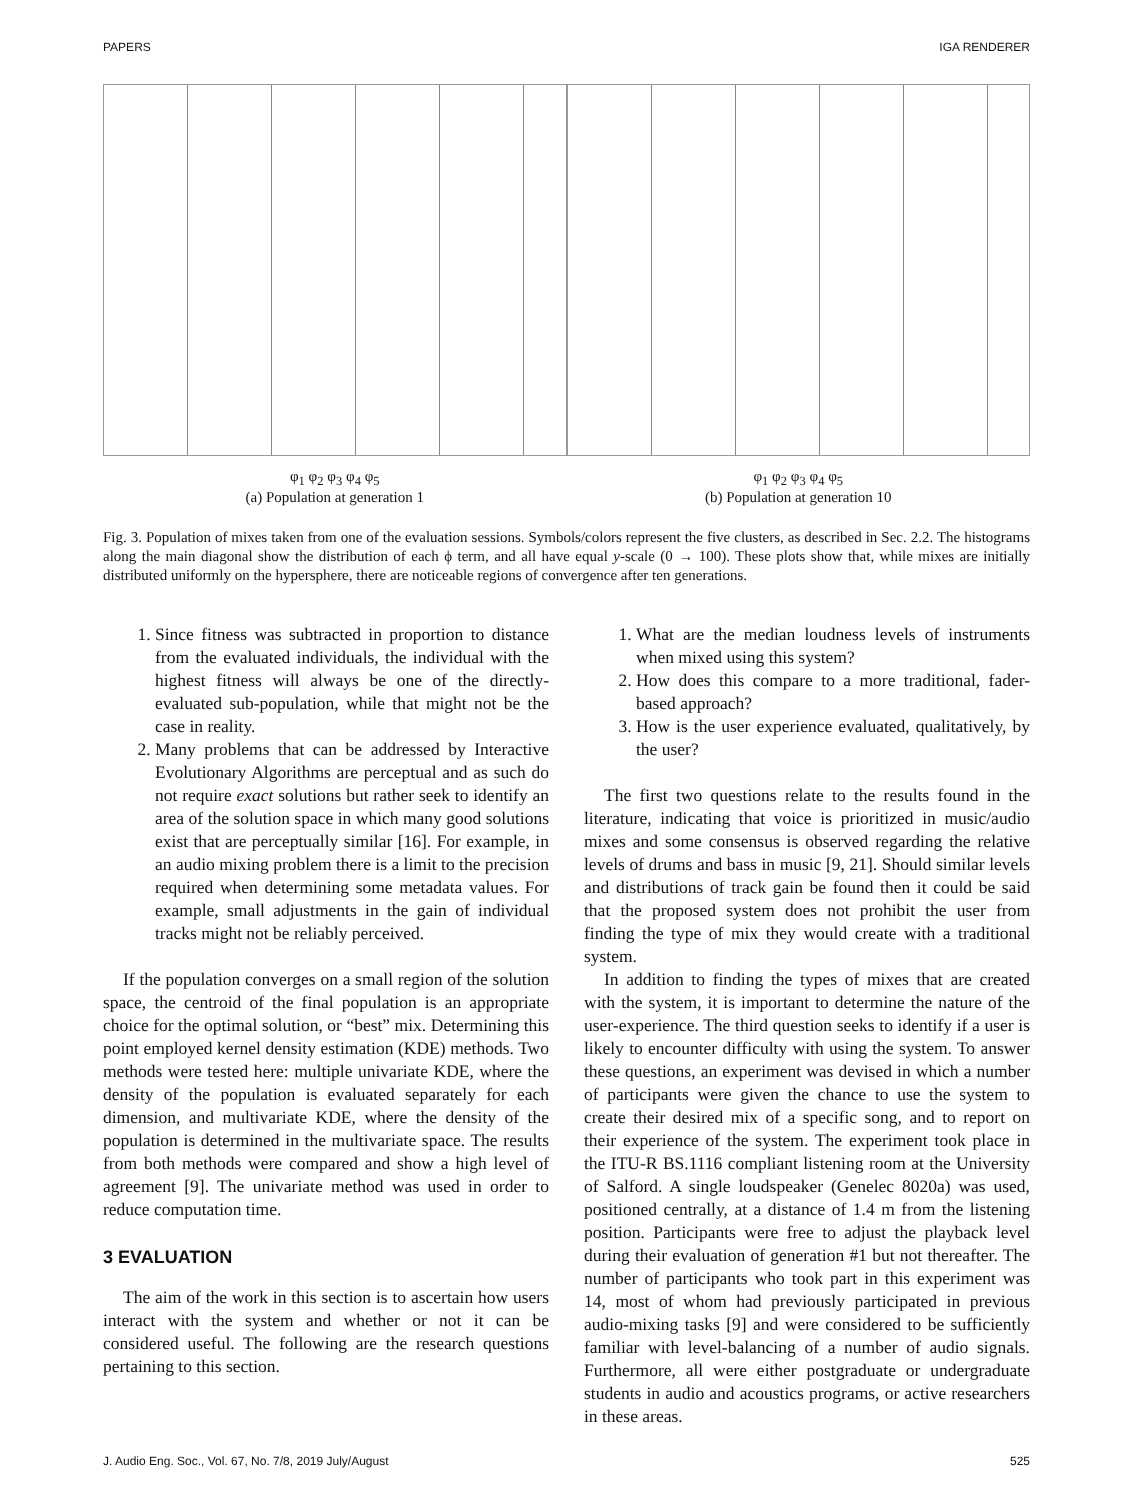PAPERS IGA RENDERER
φ<sub>1</sub> φ<sub>2</sub> φ<sub>3</sub> φ<sub>4</sub> φ<sub>5</sub>
(a) Population at generation 1
φ<sub>1</sub> φ<sub>2</sub> φ<sub>3</sub> φ<sub>4</sub> φ<sub>5</sub>
(b) Population at generation 10
Fig. 3. Population of mixes taken from one of the evaluation sessions. Symbols/colors represent the five clusters, as described in Sec. 2.2. The histograms along the main diagonal show the distribution of each ϕ term, and all have equal y-scale (0 → 100). These plots show that, while mixes are initially distributed uniformly on the hypersphere, there are noticeable regions of convergence after ten generations.
1. Since fitness was subtracted in proportion to distance from the evaluated individuals, the individual with the highest fitness will always be one of the directly-evaluated sub-population, while that might not be the case in reality.
2. Many problems that can be addressed by Interactive Evolutionary Algorithms are perceptual and as such do not require exact solutions but rather seek to identify an area of the solution space in which many good solutions exist that are perceptually similar [16]. For example, in an audio mixing problem there is a limit to the precision required when determining some metadata values. For example, small adjustments in the gain of individual tracks might not be reliably perceived.
If the population converges on a small region of the solution space, the centroid of the final population is an appropriate choice for the optimal solution, or “best” mix. Determining this point employed kernel density estimation (KDE) methods. Two methods were tested here: multiple univariate KDE, where the density of the population is evaluated separately for each dimension, and multivariate KDE, where the density of the population is determined in the multivariate space. The results from both methods were compared and show a high level of agreement [9]. The univariate method was used in order to reduce computation time.
3 EVALUATION
The aim of the work in this section is to ascertain how users interact with the system and whether or not it can be considered useful. The following are the research questions pertaining to this section.
1. What are the median loudness levels of instruments when mixed using this system?
2. How does this compare to a more traditional, fader-based approach?
3. How is the user experience evaluated, qualitatively, by the user?
The first two questions relate to the results found in the literature, indicating that voice is prioritized in music/audio mixes and some consensus is observed regarding the relative levels of drums and bass in music [9, 21]. Should similar levels and distributions of track gain be found then it could be said that the proposed system does not prohibit the user from finding the type of mix they would create with a traditional system.
In addition to finding the types of mixes that are created with the system, it is important to determine the nature of the user-experience. The third question seeks to identify if a user is likely to encounter difficulty with using the system. To answer these questions, an experiment was devised in which a number of participants were given the chance to use the system to create their desired mix of a specific song, and to report on their experience of the system. The experiment took place in the ITU-R BS.1116 compliant listening room at the University of Salford. A single loudspeaker (Genelec 8020a) was used, positioned centrally, at a distance of 1.4 m from the listening position. Participants were free to adjust the playback level during their evaluation of generation #1 but not thereafter. The number of participants who took part in this experiment was 14, most of whom had previously participated in previous audio-mixing tasks [9] and were considered to be sufficiently familiar with level-balancing of a number of audio signals. Furthermore, all were either postgraduate or undergraduate students in audio and acoustics programs, or active researchers in these areas.
J. Audio Eng. Soc., Vol. 67, No. 7/8, 2019 July/August 525